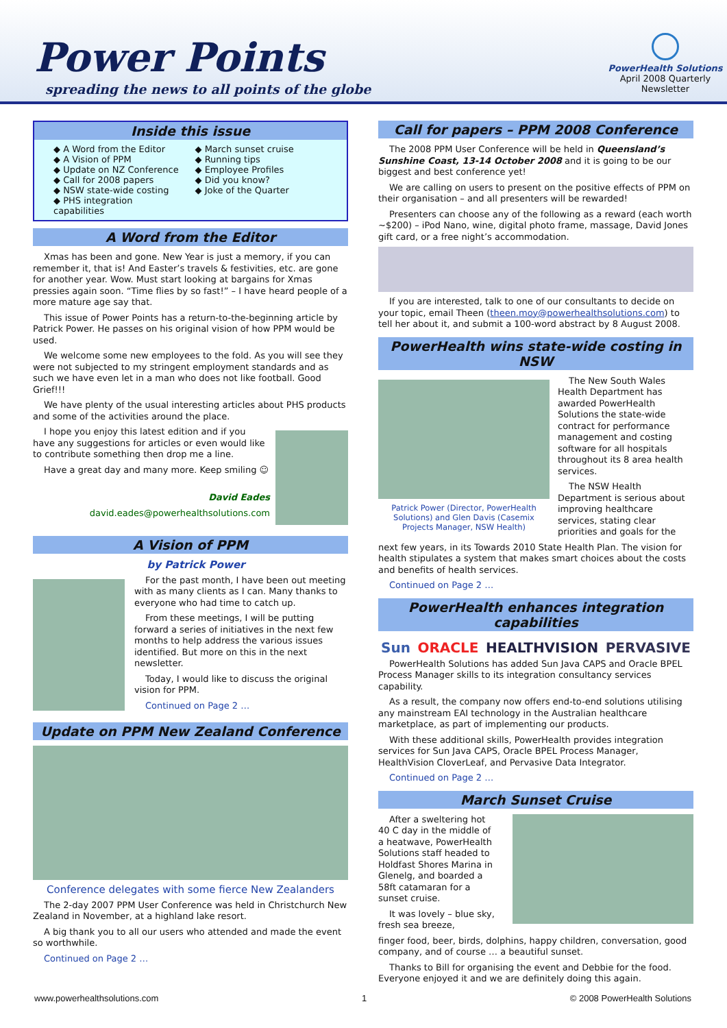Power Points
spreading the news to all points of the globe
PowerHealth Solutions
April 2008 Quarterly
Newsletter
Inside this issue
◆ A Word from the Editor
◆ A Vision of PPM
◆ Update on NZ Conference
◆ Call for 2008 papers
◆ NSW state-wide costing
◆ PHS integration capabilities
◆ March sunset cruise
◆ Running tips
◆ Employee Profiles
◆ Did you know?
◆ Joke of the Quarter
A Word from the Editor
Xmas has been and gone. New Year is just a memory, if you can remember it, that is! And Easter’s travels & festivities, etc. are gone for another year. Wow. Must start looking at bargains for Xmas pressies again soon. “Time flies by so fast!” – I have heard people of a more mature age say that.
This issue of Power Points has a return-to-the-beginning article by Patrick Power. He passes on his original vision of how PPM would be used.
We welcome some new employees to the fold. As you will see they were not subjected to my stringent employment standards and as such we have even let in a man who does not like football. Good Grief!!!
We have plenty of the usual interesting articles about PHS products and some of the activities around the place.
I hope you enjoy this latest edition and if you have any suggestions for articles or even would like to contribute something then drop me a line.
Have a great day and many more. Keep smiling ☺
David Eades
david.eades@powerhealthsolutions.com
A Vision of PPM
by Patrick Power
For the past month, I have been out meeting with as many clients as I can. Many thanks to everyone who had time to catch up.
From these meetings, I will be putting forward a series of initiatives in the next few months to help address the various issues identified. But more on this in the next newsletter.
Today, I would like to discuss the original vision for PPM.
Continued on Page 2 …
Update on PPM New Zealand Conference
Conference delegates with some fierce New Zealanders
The 2-day 2007 PPM User Conference was held in Christchurch New Zealand in November, at a highland lake resort.
A big thank you to all our users who attended and made the event so worthwhile.
Continued on Page 2 …
Call for papers – PPM 2008 Conference
The 2008 PPM User Conference will be held in Queensland’s Sunshine Coast, 13-14 October 2008 and it is going to be our biggest and best conference yet!
We are calling on users to present on the positive effects of PPM on their organisation – and all presenters will be rewarded!
Presenters can choose any of the following as a reward (each worth ~$200) – iPod Nano, wine, digital photo frame, massage, David Jones gift card, or a free night’s accommodation.
If you are interested, talk to one of our consultants to decide on your topic, email Theen (theen.moy@powerhealthsolutions.com) to tell her about it, and submit a 100-word abstract by 8 August 2008.
PowerHealth wins state-wide costing in NSW
Patrick Power (Director, PowerHealth Solutions) and Glen Davis (Casemix Projects Manager, NSW Health)
The New South Wales Health Department has awarded PowerHealth Solutions the state-wide contract for performance management and costing software for all hospitals throughout its 8 area health services.
The NSW Health Department is serious about improving healthcare services, stating clear priorities and goals for the
next few years, in its Towards 2010 State Health Plan. The vision for health stipulates a system that makes smart choices about the costs and benefits of health services.
Continued on Page 2 …
PowerHealth enhances integration capabilities
Sun ORACLE HEALTHVISION PERVASIVE
PowerHealth Solutions has added Sun Java CAPS and Oracle BPEL Process Manager skills to its integration consultancy services capability.
As a result, the company now offers end-to-end solutions utilising any mainstream EAI technology in the Australian healthcare marketplace, as part of implementing our products.
With these additional skills, PowerHealth provides integration services for Sun Java CAPS, Oracle BPEL Process Manager, HealthVision CloverLeaf, and Pervasive Data Integrator.
Continued on Page 2 …
March Sunset Cruise
After a sweltering hot 40 C day in the middle of a heatwave, PowerHealth Solutions staff headed to Holdfast Shores Marina in Glenelg, and boarded a 58ft catamaran for a sunset cruise.
It was lovely – blue sky, fresh sea breeze,
finger food, beer, birds, dolphins, happy children, conversation, good company, and of course … a beautiful sunset.
Thanks to Bill for organising the event and Debbie for the food. Everyone enjoyed it and we are definitely doing this again.
www.powerhealthsolutions.com 1 © 2008 PowerHealth Solutions